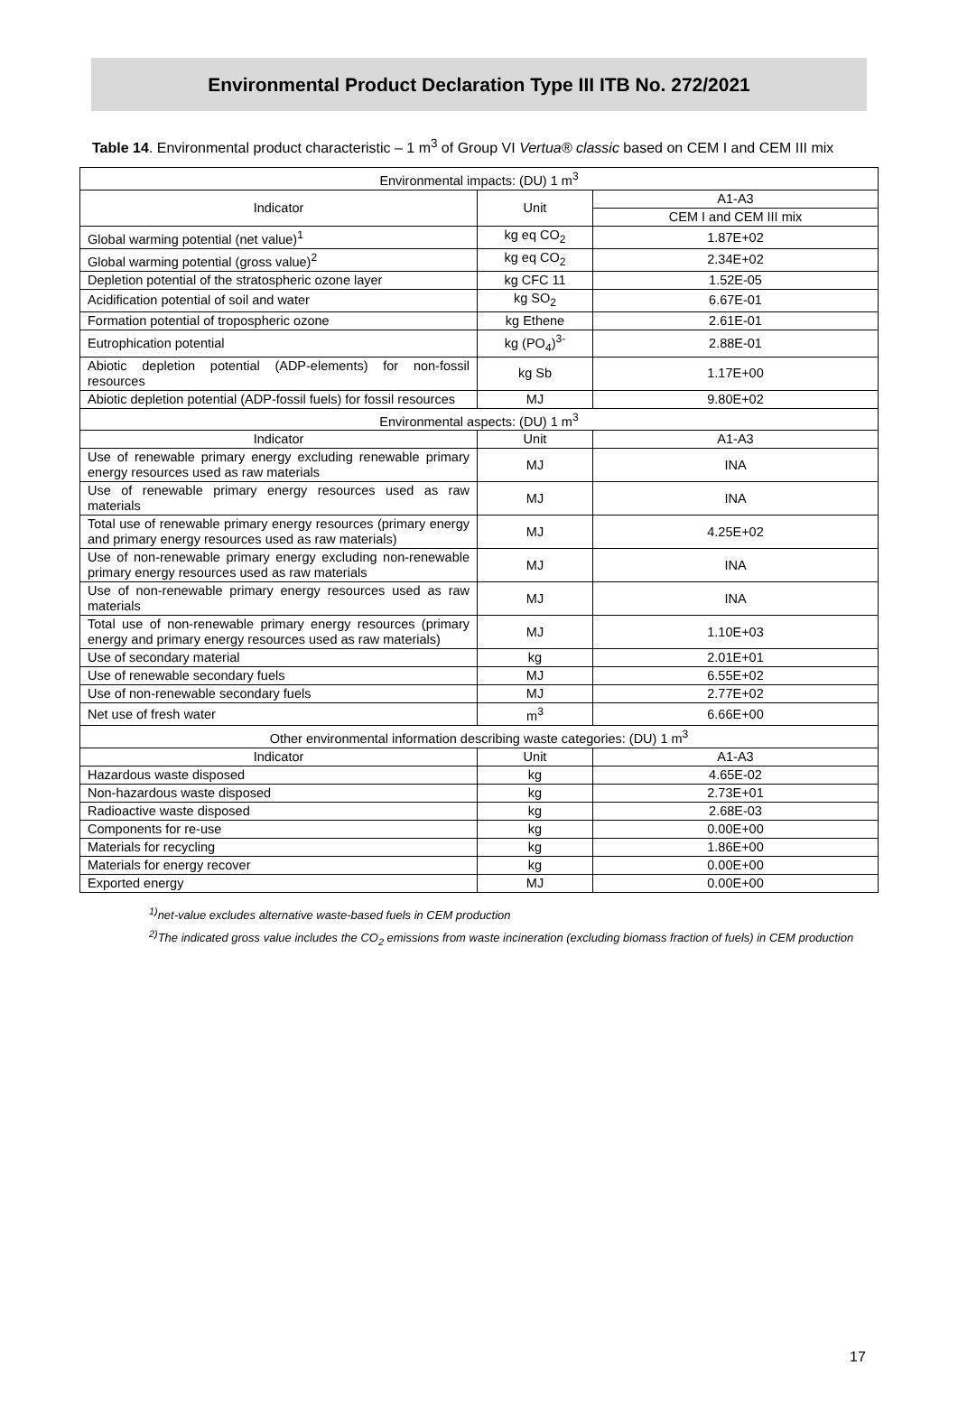Environmental Product Declaration Type III ITB No. 272/2021
Table 14. Environmental product characteristic – 1 m<sup>3</sup> of Group VI Vertua® classic based on CEM I and CEM III mix
| Environmental impacts: (DU) 1 m<sup>3</sup> | | |
| --- | --- | --- |
| Indicator | Unit | A1-A3 |
| | | CEM I and CEM III mix |
| Global warming potential (net value)<sup>1</sup> | kg eq CO<sub>2</sub> | 1.87E+02 |
| Global warming potential (gross value)<sup>2</sup> | kg eq CO<sub>2</sub> | 2.34E+02 |
| Depletion potential of the stratospheric ozone layer | kg CFC 11 | 1.52E-05 |
| Acidification potential of soil and water | kg SO<sub>2</sub> | 6.67E-01 |
| Formation potential of tropospheric ozone | kg Ethene | 2.61E-01 |
| Eutrophication potential | kg (PO<sub>4</sub>)<sup>3-</sup> | 2.88E-01 |
| Abiotic depletion potential (ADP-elements) for non-fossil resources | kg Sb | 1.17E+00 |
| Abiotic depletion potential (ADP-fossil fuels) for fossil resources | MJ | 9.80E+02 |
| Environmental aspects: (DU) 1 m<sup>3</sup> | | |
| Indicator | Unit | A1-A3 |
| Use of renewable primary energy excluding renewable primary energy resources used as raw materials | MJ | INA |
| Use of renewable primary energy resources used as raw materials | MJ | INA |
| Total use of renewable primary energy resources (primary energy and primary energy resources used as raw materials) | MJ | 4.25E+02 |
| Use of non-renewable primary energy excluding non-renewable primary energy resources used as raw materials | MJ | INA |
| Use of non-renewable primary energy resources used as raw materials | MJ | INA |
| Total use of non-renewable primary energy resources (primary energy and primary energy resources used as raw materials) | MJ | 1.10E+03 |
| Use of secondary material | kg | 2.01E+01 |
| Use of renewable secondary fuels | MJ | 6.55E+02 |
| Use of non-renewable secondary fuels | MJ | 2.77E+02 |
| Net use of fresh water | m<sup>3</sup> | 6.66E+00 |
| Other environmental information describing waste categories: (DU) 1 m<sup>3</sup> | | |
| Indicator | Unit | A1-A3 |
| Hazardous waste disposed | kg | 4.65E-02 |
| Non-hazardous waste disposed | kg | 2.73E+01 |
| Radioactive waste disposed | kg | 2.68E-03 |
| Components for re-use | kg | 0.00E+00 |
| Materials for recycling | kg | 1.86E+00 |
| Materials for energy recover | kg | 0.00E+00 |
| Exported energy | MJ | 0.00E+00 |
<sup>1)</sup> net-value excludes alternative waste-based fuels in CEM production
<sup>2)</sup> The indicated gross value includes the CO<sub>2</sub> emissions from waste incineration (excluding biomass fraction of fuels) in CEM production
17